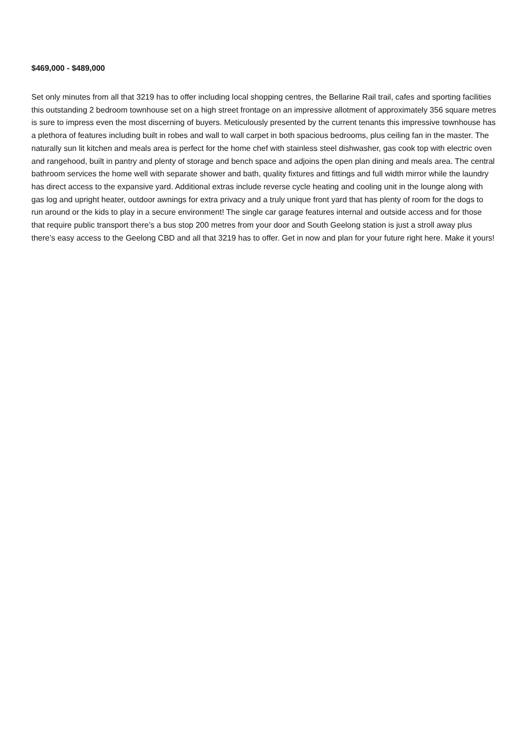$469,000 - $489,000
Set only minutes from all that 3219 has to offer including local shopping centres, the Bellarine Rail trail, cafes and sporting facilities this outstanding 2 bedroom townhouse set on a high street frontage on an impressive allotment of approximately 356 square metres is sure to impress even the most discerning of buyers. Meticulously presented by the current tenants this impressive townhouse has a plethora of features including built in robes and wall to wall carpet in both spacious bedrooms, plus ceiling fan in the master. The naturally sun lit kitchen and meals area is perfect for the home chef with stainless steel dishwasher, gas cook top with electric oven and rangehood, built in pantry and plenty of storage and bench space and adjoins the open plan dining and meals area. The central bathroom services the home well with separate shower and bath, quality fixtures and fittings and full width mirror while the laundry has direct access to the expansive yard. Additional extras include reverse cycle heating and cooling unit in the lounge along with gas log and upright heater, outdoor awnings for extra privacy and a truly unique front yard that has plenty of room for the dogs to run around or the kids to play in a secure environment! The single car garage features internal and outside access and for those that require public transport there’s a bus stop 200 metres from your door and South Geelong station is just a stroll away plus there’s easy access to the Geelong CBD and all that 3219 has to offer. Get in now and plan for your future right here. Make it yours!